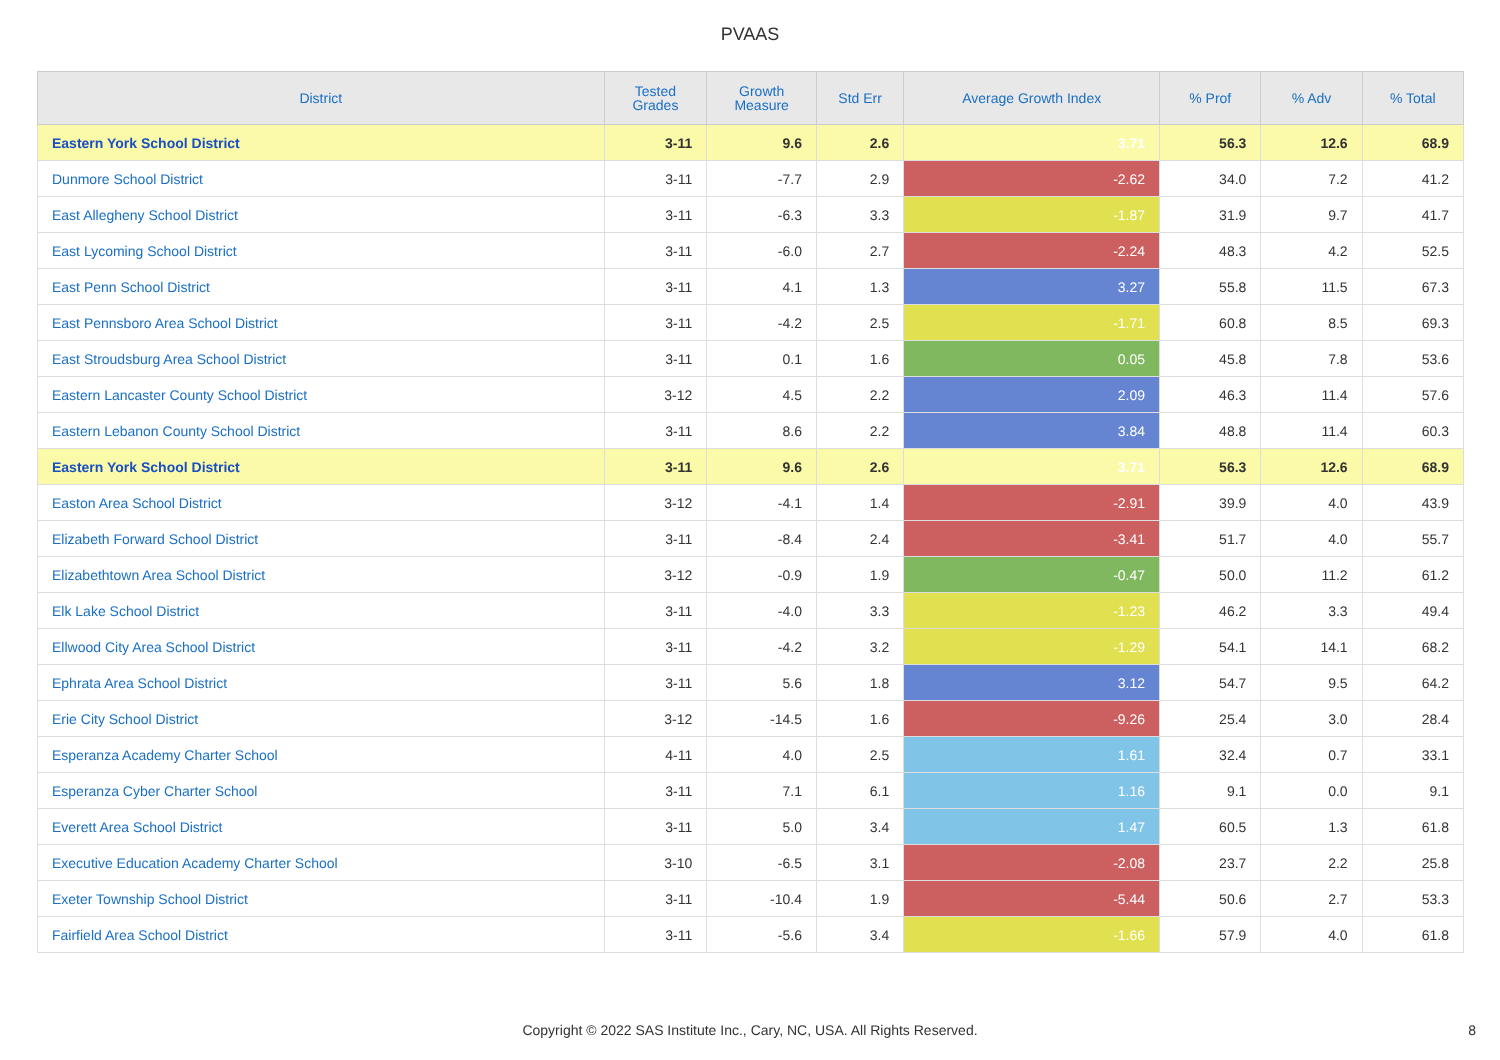PVAAS
| District | Tested Grades | Growth Measure | Std Err | Average Growth Index | % Prof | % Adv | % Total |
| --- | --- | --- | --- | --- | --- | --- | --- |
| Eastern York School District | 3-11 | 9.6 | 2.6 | 3.71 | 56.3 | 12.6 | 68.9 |
| Dunmore School District | 3-11 | -7.7 | 2.9 | -2.62 | 34.0 | 7.2 | 41.2 |
| East Allegheny School District | 3-11 | -6.3 | 3.3 | -1.87 | 31.9 | 9.7 | 41.7 |
| East Lycoming School District | 3-11 | -6.0 | 2.7 | -2.24 | 48.3 | 4.2 | 52.5 |
| East Penn School District | 3-11 | 4.1 | 1.3 | 3.27 | 55.8 | 11.5 | 67.3 |
| East Pennsboro Area School District | 3-11 | -4.2 | 2.5 | -1.71 | 60.8 | 8.5 | 69.3 |
| East Stroudsburg Area School District | 3-11 | 0.1 | 1.6 | 0.05 | 45.8 | 7.8 | 53.6 |
| Eastern Lancaster County School District | 3-12 | 4.5 | 2.2 | 2.09 | 46.3 | 11.4 | 57.6 |
| Eastern Lebanon County School District | 3-11 | 8.6 | 2.2 | 3.84 | 48.8 | 11.4 | 60.3 |
| Eastern York School District | 3-11 | 9.6 | 2.6 | 3.71 | 56.3 | 12.6 | 68.9 |
| Easton Area School District | 3-12 | -4.1 | 1.4 | -2.91 | 39.9 | 4.0 | 43.9 |
| Elizabeth Forward School District | 3-11 | -8.4 | 2.4 | -3.41 | 51.7 | 4.0 | 55.7 |
| Elizabethtown Area School District | 3-12 | -0.9 | 1.9 | -0.47 | 50.0 | 11.2 | 61.2 |
| Elk Lake School District | 3-11 | -4.0 | 3.3 | -1.23 | 46.2 | 3.3 | 49.4 |
| Ellwood City Area School District | 3-11 | -4.2 | 3.2 | -1.29 | 54.1 | 14.1 | 68.2 |
| Ephrata Area School District | 3-11 | 5.6 | 1.8 | 3.12 | 54.7 | 9.5 | 64.2 |
| Erie City School District | 3-12 | -14.5 | 1.6 | -9.26 | 25.4 | 3.0 | 28.4 |
| Esperanza Academy Charter School | 4-11 | 4.0 | 2.5 | 1.61 | 32.4 | 0.7 | 33.1 |
| Esperanza Cyber Charter School | 3-11 | 7.1 | 6.1 | 1.16 | 9.1 | 0.0 | 9.1 |
| Everett Area School District | 3-11 | 5.0 | 3.4 | 1.47 | 60.5 | 1.3 | 61.8 |
| Executive Education Academy Charter School | 3-10 | -6.5 | 3.1 | -2.08 | 23.7 | 2.2 | 25.8 |
| Exeter Township School District | 3-11 | -10.4 | 1.9 | -5.44 | 50.6 | 2.7 | 53.3 |
| Fairfield Area School District | 3-11 | -5.6 | 3.4 | -1.66 | 57.9 | 4.0 | 61.8 |
Copyright © 2022 SAS Institute Inc., Cary, NC, USA. All Rights Reserved. 8